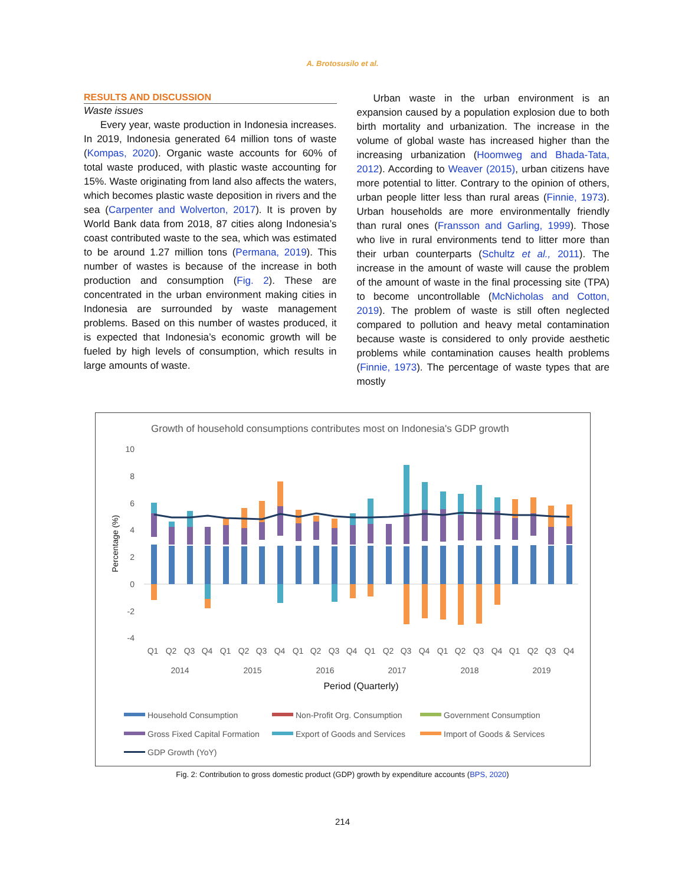A. Brotosusilo et al.
RESULTS AND DISCUSSION
Waste issues
Every year, waste production in Indonesia increases. In 2019, Indonesia generated 64 million tons of waste (Kompas, 2020). Organic waste accounts for 60% of total waste produced, with plastic waste accounting for 15%. Waste originating from land also affects the waters, which becomes plastic waste deposition in rivers and the sea (Carpenter and Wolverton, 2017). It is proven by World Bank data from 2018, 87 cities along Indonesia’s coast contributed waste to the sea, which was estimated to be around 1.27 million tons (Permana, 2019). This number of wastes is because of the increase in both production and consumption (Fig. 2). These are concentrated in the urban environment making cities in Indonesia are surrounded by waste management problems. Based on this number of wastes produced, it is expected that Indonesia’s economic growth will be fueled by high levels of consumption, which results in large amounts of waste.
Urban waste in the urban environment is an expansion caused by a population explosion due to both birth mortality and urbanization. The increase in the volume of global waste has increased higher than the increasing urbanization (Hoomweg and Bhada-Tata, 2012). According to Weaver (2015), urban citizens have more potential to litter. Contrary to the opinion of others, urban people litter less than rural areas (Finnie, 1973). Urban households are more environmentally friendly than rural ones (Fransson and Garling, 1999). Those who live in rural environments tend to litter more than their urban counterparts (Schultz et al., 2011). The increase in the amount of waste will cause the problem of the amount of waste in the final processing site (TPA) to become uncontrollable (McNicholas and Cotton, 2019). The problem of waste is still often neglected compared to pollution and heavy metal contamination because waste is considered to only provide aesthetic problems while contamination causes health problems (Finnie, 1973). The percentage of waste types that are mostly
Growth of household consumptions contributes most on Indonesia's GDP growth
10
8
6
4
2
0
-2
-4
Percentage (%)
Q1
Q2
Q3
Q4
Q1
Q2
Q3
Q4
Q1
Q2
Q3
Q4
Q1
Q2
Q3
Q4
Q1
Q2
Q3
Q4
Q1
Q2
Q3
Q4
2014
2015
2016
2017
2018
2019
Period (Quarterly)
Household Consumption
Non-Profit Org. Consumption
Government Consumption
Gross Fixed Capital Formation
Export of Goods and Services
Import of Goods & Services
GDP Growth (YoY)
Fig. 2: Contribution to gross domestic product (GDP) growth by expenditure accounts (BPS, 2020)
214